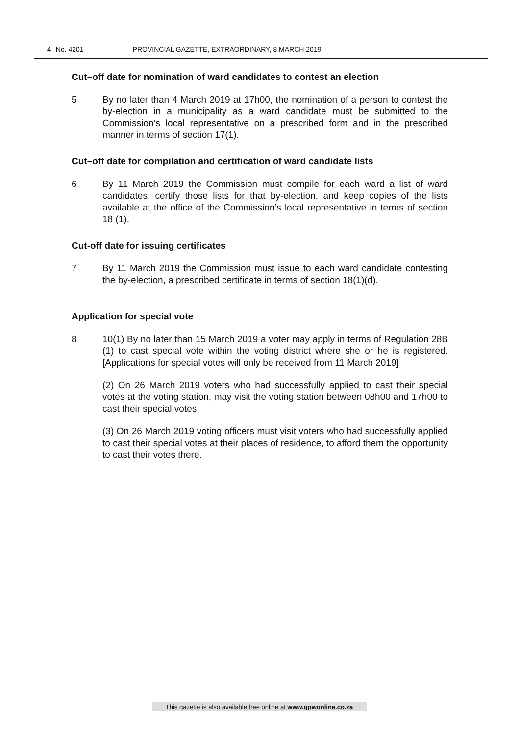4 No. 4201 PROVINCIAL GAZETTE, EXTRAORDINARY, 8 MARCH 2019
Cut–off date for nomination of ward candidates to contest an election
5 By no later than 4 March 2019 at 17h00, the nomination of a person to contest the by-election in a municipality as a ward candidate must be submitted to the Commission’s local representative on a prescribed form and in the prescribed manner in terms of section 17(1).
Cut–off date for compilation and certification of ward candidate lists
6 By 11 March 2019 the Commission must compile for each ward a list of ward candidates, certify those lists for that by-election, and keep copies of the lists available at the office of the Commission’s local representative in terms of section 18 (1).
Cut-off date for issuing certificates
7 By 11 March 2019 the Commission must issue to each ward candidate contesting the by-election, a prescribed certificate in terms of section 18(1)(d).
Application for special vote
8 10(1) By no later than 15 March 2019 a voter may apply in terms of Regulation 28B (1) to cast special vote within the voting district where she or he is registered. [Applications for special votes will only be received from 11 March 2019]
(2) On 26 March 2019 voters who had successfully applied to cast their special votes at the voting station, may visit the voting station between 08h00 and 17h00 to cast their special votes.
(3) On 26 March 2019 voting officers must visit voters who had successfully applied to cast their special votes at their places of residence, to afford them the opportunity to cast their votes there.
This gazette is also available free online at www.gpwonline.co.za